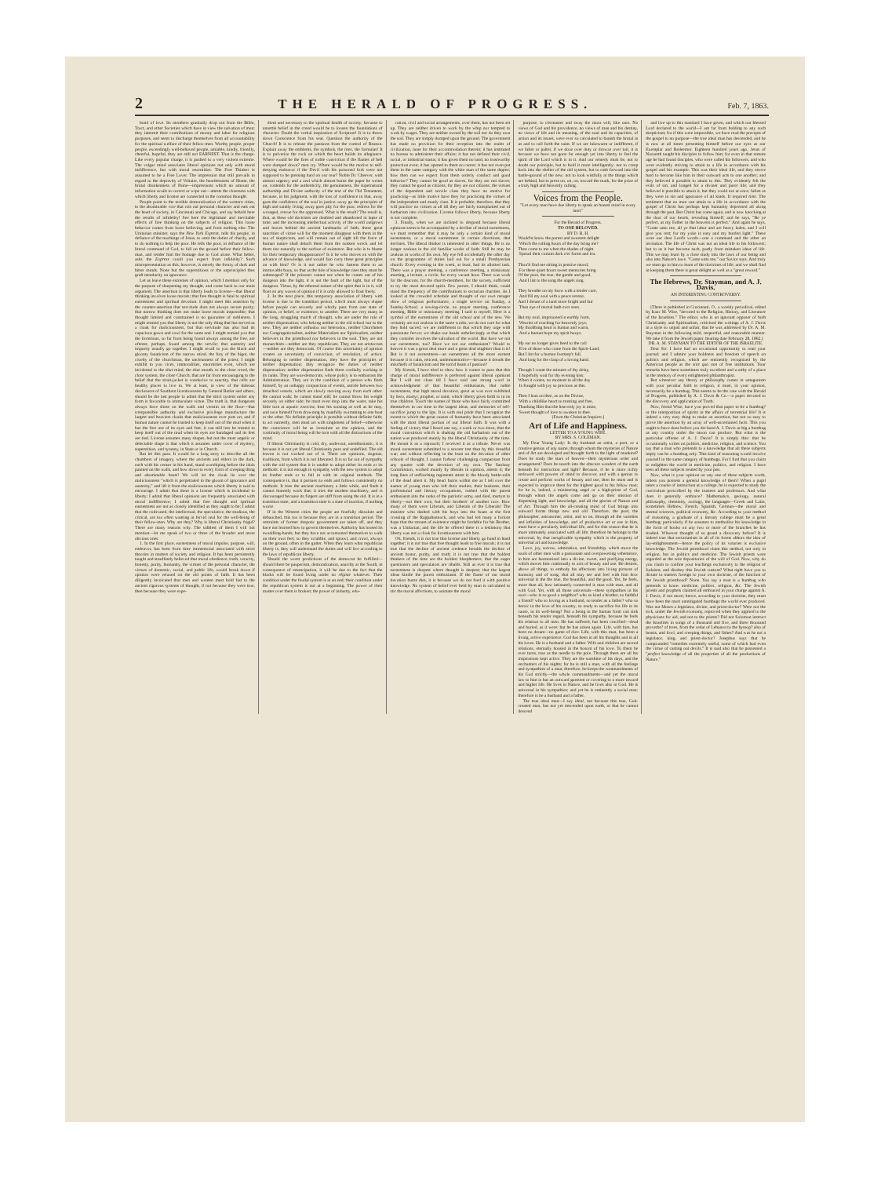2 THE HERALD OF PROGRESS. Feb. 7, 1863.
bond of love. Its members gradually drop out from the Bible, Tract, and other Societies which have in view the salvation of men; they intermit their contributions of money and labor for religious purposes, and seem to discharge themselves from all accountability for the spiritual welfare of their fellow-men. Worthy people, proper people, exceedingly well-behaved people, amiable, kindly, friendly, cheerful, hopeful, they are still not EARNEST. That is the charge. Like every popular charge, it is pushed to a very violent extreme. The vulgar mind associates liberal opinions not only with moral indifference, but with moral enormities. The Free Thinker is assumed to be a Free Lover. The impression that still prevails in regard to the depravity of Voltaire, the heartlessness of Hume, the brutal drunkenness of Paine—impressions which no amount of information avails to correct or wipe out—attests the closeness with which liberty and license are connected in the common thought.
People point to the terrible demoralization of the western cities, to the abominable vice that rots out personal character and eats out the heart of society, in Cincinnati and Chicago, and say behold here the results of infidelity! See here the legitimate and inevitable effects of free thinking on the subjects of religion. This loose behavior comes from loose believing, and from nothing else. The Unitarian minister, says the New York Express, tells his people, in defiance of the teachings of Jesus, to omit the duties of charity, and to do nothing to help the poor. He tells the poor, in defiance of the literal command of God, to fall on the ground before their fellow-man, and render him the homage due to God alone. What better, asks the Express could you expect from infidelity? Such misrepresentation as this, however, is merely the frenzy of dark and bitter minds. None but the superstitious or the unprincipled thus graft mendacity on ignorance.
Let us leave these extremes of opinion, which I mention only for the purpose of sharpening my thought, and come back to our main argument. The assertion is that liberty leads to license—that liberal thinking involves loose morals; that free thought is fatal to spiritual earnestness and spiritual devotion. I might meet this assertion by the counter-assertion that servitude does not always secure purity; that narrow thinking does not make loose morals impossible; that thought limited and constrained is no guarantee of nobleness. I might remind you that liberty is not the only thing that has served as a cloak for maliciousness, but that servitude has also had its capacious gown and cowl for the same end. I might remind you that the licentious, so far from being found always among the free, are oftener, perhaps, found among the servile; that austerity and impurity usually go together. I might recall to you the black and gloomy fanaticism of the narrow mind, the fury of the bigot, the cruelty of the churchman, the uncleanness of the priest; I might exhibit to you vices, immoralities, enormities even, which are incidental to the shut mind, the shut mouth, to the close creed, the close system, the close Church, that are far from encouraging to the belief that the strait-jacket is conducive to sanctity, that cells are healthy places to live in. We at least, in view of the hideous disclosures of Southern licentiousness by General Butler and others, should be the last people to admit that the strict system under any form is favorable to immaculate virtue. The truth is, that dungeons always have slime on the walls and vermin on the floor—that irresponsible authority and exclusive privilege manufacture the largest and heaviest cloaks that maliciousness ever puts on; and if human nature cannot be trusted to keep itself out of the mud when it has the free use of its eyes and feet, it can still less be trusted to keep itself out of the mud when its eyes are bandaged and its feet are tied. License assumes many shapes, but not the most angelic or delectable shape is that which it assumes under cover of mystery, superstition, and tyranny, in State or in Church.
But let this pass. It would be a long story to describe all the chambers of imagery, where the ancients and elders in the dark, each with his censer in his hand, stand worshiping before the idols painted on the walls, and bow down to every form of creeping thing and abominable beast! We will let the cloak lie over the maliciousness "which is perpetrated in the gloom of ignorance and austerity," and lift it from the maliciousness which liberty is said to encourage. I admit that there is a license which is incidental to liberty; I admit that liberal opinions are frequently associated with moral indifference; I admit that free thought and spiritual earnestness are not as closely identified as they ought to be; I admit that the cultivated, the intellectual, the speculative, the studious, the critical, are too often wanting in fervid zeal for the well-being of their fellow-men. Why are they? Why is liberal Christianity frigid? There are many reasons why. The subtlest of them I will not mention—let me speak of two or three of the broader and more obvious ones.
1. In the first place, earnestness of moral impulse, purpose, will, endeavor, has been from time immemorial associated with strict theories in matters of society and religion. It has been persistently taught and steadfastly believed that moral obedience, truth, veracity, honesty, purity, humanity, the virtues of the personal character, the virtues of domestic, social, and public life, would break down if opinion were relaxed on the old points of faith. It has been diligently inculcated that men and women must hold fast to the ancient rigorous systems of thought, if not because they were true, then because they were expe-
dient and necessary to the spiritual health of society; because to unsettle belief in the creed would be to loosen the foundations of character. Doubt the verbal inspiration of Scripture! It is to throw down Conscience from his seat. Question the authority of the Church! It is to release the passions from the control of Reason. Explain away the emblems, the symbols, the rites, the formulas! It is to pulverize the rock on which the heart builds its allegiance. Where would be the fires of noble conviction if the flames of hell were damped down? men cry. Where would be the motive to self-denying endeavor if the Devil with his poisoned fork were not supposed to be pressing hard on our rear? Noble Dr. Cheever, with utmost urgency and a zeal which almost burns the paper he writes on, contends for the authenticity, the genuineness, the supernatural authorship and Divine authority of the text of the Old Testament, because, in his judgment, with the loss of confidence in that, away goes the confidence of the soul in justice; away go the principles of high and saintly living; away goes pity for the poor, redress for the wronged, rescue for the oppressed. What is the result? The result is, that, as these old doctrines are doubted and abandoned in lapse of time, and the increasing intellectual activity of the world outgrows and leaves behind the ancient landmarks of faith, these great sanctities of virtue will for the moment disappear with them in the sea of skepticism, and will remain out of sight till the force of human nature shall detach them from the sunken wreck and let them rise naturally to the surface of existence. But who is to blame for their temporary disappearance? Is it he who moves on with the advance of knowledge, and would fain carry these great principles on with him? Or is it not rather he who fastens them to an immovable buoy, so that as the tide of knowledge rises they must be submerged? If the prisoner cannot see when he comes out of his dungeon into the light, it is not the fault of the light, but of the dungeon. Virtue, by the ethereal nature of the spirit that is in it, will float on any waves of opinion if it is only allowed to float freely.
2. In the next place, this temporary association of liberty with license is due to the transition period, which must always elapse before people can securely and wholly pass from one state of opinion, or belief, or existence, to another. There are very many in the long, struggling march of thought, who are under the rule of neither dispensation; who belong neither to the old school nor to the new. They are neither orthodox nor heterodox, neither Churchmen nor Congregationalists, neither Materialists nor Spiritualists, neither believers in the priesthood nor believers in the soul. They are not monarchists—neither are they republicans. They are not aristocrats—neither are they democrats. Of course this uncertainty of opinion creates an uncertainty of conviction, of resolution, of action. Belonging to neither dispensation, they have the principles of neither dispensation; they recognize the duties of neither dispensation; neither dispensation finds them cordially working in its ranks. They are war-democrats, whose policy is to embarrass the Administration. They are in the condition of a person who finds himself, by an unhappy conjunction of events, astride between two detached vessels, which are slowly moving away from each other. He cannot walk; he cannot stand still; he cannot throw his weight securely on either side; he must even drop into the water, take his little turn at aquatic exercise, bear his sousing as well as he may, and save himself from drowning by manfully swimming to one boat or the other. No definite principle is possible without definite faith; to act earnestly, men must act with singleness of belief—otherwise the conscience will be as irresolute as the opinion, and the continuity of moral being will be torn with all the distractions of the mind.
If liberal Christianity is cold, dry, undevout, unenthusiastic, it is because it is not yet liberal Christianity pure and undefiled. The old leaven is not worked out of it. There are opinions, dogmas, traditions, from which it is not liberated. It is so far out of sympathy with the old system that it is unable to adopt either its ends or its methods: it is not enough in sympathy with the new system to adopt its fresher ends or to fall in with its original methods. The consequence is, that it pursues no ends and follows consistently no methods. It tries the ancient machinery a little while, and finds it cannot honestly work that; it tries the modern machinery, and is discouraged because its fingers are stiff from using the old. It is in a transition state, and a transition state is a state of inaction, if nothing worse.
If in the Western cities the people are fearfully dissolute and debauched, this too is because they are in a transition period. The restraints of former despotic government are taken off, and they have not learned how to govern themselves. Authority has loosed its swaddling-bands, but they have not accustomed themselves to walk on their own feet; so they scrabble, and sprawl, and crawl, always on the ground, often in the gutter. When they learn what republican liberty is, they will understand the duties and will live according to the laws of republican liberty.
Should the worst predictions of the democrat be fulfilled—should there be pauperism, demoralization, anarchy at the South, in consequence of emancipation, it will be due to the fact that the blacks will be found living under no régime whatever. Their condition under the feudal system is at an end; their condition under the republican system is not at a beginning. The power of their master over them is broken; the power of industry, edu-
cation, civil and social arrangements, over them, has not been set up. They are neither driven to work by the whip nor tempted to work by wages. They are neither owned by the soil nor do they own the soil. They are simply dumped upon the ground. The government has made no provision for their reception into the realm of civilization, none for their accommodation therein; it has instituted no bureau to administer their affairs; it has not defined their civil, social, or industrial status; it has given them no land, no trustworthy protection even; it has opened to them no career; it has not even put them in the same category with the white man of the same degree; how then can we expect from them orderly conduct and good behavior? They cannot be good as slaves, for they are not slaves; they cannot be good as citizens, for they are not citizens; the virtues of the dependent and servile class they have no motive for practicing—as little motive have they for practicing the virtues of the independent and manly class. It is probable, therefore, that they will practice no virtues at all till they are fairly transplanted out of barbarism into civilization. License follows liberty, because liberty is not complete.
3. Finally, when we are inclined to despond because liberal opinions seem to be accompanied by a decline of moral earnestness, we must remember that it may be only a certain kind of moral earnestness, or a moral earnestness in certain directions, that declines. The liberal thinker is interested in other things. He is no longer zealous in the old familiar works of faith. Still he may be zealous in works of his own. My eye fell accidentally the other day on the programme of duties laid out for a small Presbyterian church. Every evening in the week, at least, had its allotted task. There was a prayer meeting, a conference meeting, a missionary meeting, a lecture, a circle, for every vacant hour. There was work for the deacons, for the church-members, for the society, sufficient to try the most devoted spirit. Few purses, I should think, could stand the frequency of the contributions to sectarian charities. As I looked at the crowded schedule and thought of our own meager show of religious performance, a single service on Sunday, a Sunday-School, a sewing-circle, no prayer meeting, conference meeting, Bible or missionary meeting, I said to myself, Here is a symbol of the earnestness of the old school and of the new. We certainly are not zealous in the same works; we do not care for what they hold sacred; we are indifferent to that which they urge with passionate fervor; we shake our heads unbelievingly at that which they consider involves the salvation of the world. But have we not our earnestness, too? Have we not our enthusiasm? Would to heaven it was a great deal more and a great deal mightier than it is! But is it not earnestness—an earnestness all the more earnest because it is calm, reticent, undemonstrative—because it dreads the mischiefs of fanaticism and the torrid heats of passion?
My friends, I have tried to show how it comes to pass that this charge of moral indifference is preferred against liberal opinions But I will not close till I have said one strong word in acknowledgment of that beautiful enthusiasm, that noble earnestness, that high moral devotion, great as was ever exhibited by hero, martyr, prophet, or saint, which liberty gives birth to in its true children. Touch the names of those who have fairly committed themselves in our time to the largest ideas, and memories of self-sacrifice jump to the lips. It is with real pride that I recognize the extent to which the great causes of humanity have been associated with the most liberal portion of our liberal faith. It was with a feeling of victory that I heard one say, a week or two since, that the moral convulsion which is shaking the old barbarism out of the nation was produced mainly by the liberal Christianity of the time. He meant it as a reproach; I received it as a tribute. Never was moral earnestness submitted to a severer test than by this dreadful war; and without reflecting in the least on the devotion of other schools of thought, I cannot forbear challenging comparison from any quarter with the devotion of my own. The Sanitary Commission, worked mainly by liberals in opinion, attests it; the long lines of unflinching regiments attest it; the bloody battle-rolls of the dead attest it. My heart burns within me as I tell over the names of young men who left their studies, their business, their professional and literary occupations, rushed with the purest enthusiasm into the ranks of the patriotic army, and died, martyrs to liberty—not their own, but their brothers' of another race. How many of them were Liberals, and Liberals of the Liberals! The minister who dashed with his boys into the boats at the first crossing of the Rappahannock, and who had led many a forlorn hope that the stream of existence might be fordable for his Brother, was a Unitarian; and the life he offered there is a testimony that liberty was not a cloak for licentiousness with him.
Oh, friends, it is not true that license and liberty go hand in hand together; it is not true that free thought leads to free morals; it is not true that the decline of ancient credence heralds the decline of ancient honor, purity, and truth; it is not true that the boldest thinkers of the time are the boldest blasphemers, that the eager questioners and speculators are ribalds. Still as ever it is true that earnestness is deepest where thought is deepest; that the largest ideas kindle the purest enthusiasm. If the flame of our moral devotion burns dim, it is because we do not feed it with positive knowledge. No system of belief ever held by man is calculated to stir the moral affections, to animate the moral
purpose, to o'ermaster and sway the mora will, like ours. No views of God and his providence, no views of man and his destiny, no views of life and its meaning, of the soul and its capacities, of action and its issues, were ever so calculated to banish the brutal in us and to call forth the saint. If we are lukewarm or indifferent, if we falter or palter, if we doze over duty or drowze over toil, it is because we have not gone far enough yet into liberty to feel the spirit of the Lord which is in it. And our remedy must be, not to doubt our principle, but to hold it more intelligently; not to creep back into the shelter of the old system, but to rush forward into the battle-ground of the new; not to look wistfully at the things which are behind, but to press on, on, on, toward the mark, for the prize of a truly high and heavenly calling.
Voices from the People.
"Let every man have due liberty to speak an honest mind in every land."
For the Herald of Progress.
TO ONE BELOVED.
BY D. R. H.
Would'st know the purest and sweetest delight
Which the rolling hours of the day bring me?
Then come to me when the shades of night
Spread their curtain dark o'er forest and lea.
Thou'lt find me sitting in pensive mood;
For these quiet hours sweet memories bring
Of the pure, the true, the gentle and good,
And I list to the song the angels sing.
They breathe on my brow with a tender care,
And fill my soul with a peace serene,
And I dream of a land more bright and fair
Than eye of mortal hath ever seen.
But my soul, imprisoned in earthly form,
Wearies of reaching for heavenly joys;
My throbbing heart is human and warm,
And a human hope my spirit buoys.
My ear no longer gives heed to the call
E'en of those who come from the Spirit-Land;
But I list for a human footstep's fall,
And long for the clasp of a loving hand.
Though I count the minutes of thy delay,
I hopefully wait for thy evening kiss;
When it comes, no moment in all the day
Is fraught with joy so precious as this.
Then I lean on thee, as on the Divine,
With a childlike heart so trusting and free,
Thanking Him that the heavenly joy is mine,
Sweet thought of love to awaken in thee.
[From the Christian Inquirer.]
Art of Life and Happiness.
LETTER TO A YOUNG WIFE.
BY MRS. S. COLEMAN.
My Dear Young Lady: Is thy husband an artist, a poet, or a creative genius of any name, through whom the mysteries of Nature and of Art are developed and brought forth to the light of mankind? Does he study the stars of heaven—their mysterious order and arrangement? Does he search into the obscure wonders of the earth beneath for instruction and light? Because, if he is more richly endowed with powers of mind to discover, and with a genius to create and perform works of beauty and use, then he must and is expected to improve them for the highest good to his fellow man; for he is, indeed, a ministering angel or a high-priest of God, through whom the angels come and go on their mission of dispensing light, and knowledge, and all the glories of Nature and of Art. Through him the all-creating mind of God brings into outward forms things new and old. Therefore, the poet, the philosopher, astronomer, artist, and so on, through all the varieties and infinities of knowledge, and of productive art or use in him, must have a peculiarly individual life, and for this reason that he is more intimately associated with all life; therefore he belongs to the universal, by that inexplicable sympathy which is the property of universal art and knowledge.
Love, joy, sorrow, admiration, and friendship, which move the souls of other men with a passionate and overpowering vehemence, in him are harmonized into a divine, sweet, and purifying energy, which moves him continually to acts of beauty and use. He desires, above all things, to embody his affections into living pictures of harmony and of song, that all may see and feel with him how universal is the the true, the beautiful, and the good. Yes, he feels, more than all, how intimately connected is man with man, and all with God. Yet, with all those universals—these sympathies in his soul—who is so good a neighbor? who so kind a brother, so faithful a friend? who so loving as a husband, so tender as a father? who so heroic in the love of his country, so ready to sacrifice his life in its cause, in its well-being? Not a being in the human form can sink beneath his tender regard, beneath his sympathy, because he feels his relation to all men. He has suffered, has been crucified—dead and buried, as it were; but he has arisen again. Life, with him, has been no dream—no game of dice. Life, with this man, has been a living, active experience. God has been in all his thoughts and in all his loves. He is a husband and a father. Wife and children are sacred relations, eternally housed in the bosom of his love. To them he ever turns, true as the needle to the pole. Through them are all his inspirations kept active. They are the sunshine of his days, and the enchanters of his nights; for he is still a man, with all the feelings and sympathies of a man; therefore, he keeps the commandments of his God strictly—the whole commandments—and yet the moral law to him is but an outward garment or covering to a more inward and higher life. He lives in Nature, and he lives also in God. He is universal in his sympathies; and yet he is eminently a social man; therefore is he a husband and a father.
The true ideal man—I say ideal, not because this true, God-created man, has not yet descended upon earth, or that he cannot descend
and live up to this standard I have given, and which our blessed Lord declared to the world—I am far from holding to any such skepticism; for if this were impossible, we have read the precepts of the gospel to no purpose—the true ideal man has descended, and he is now at all times presenting himself before our eyes as our Exemplar and Redeemer. Eighteen hundred years ago, Jesus of Nazareth taught his disciples to follow him; for even in that remote age he had found disciples, who were called his followers, and who were evidently striving to attain to a life in accordance with his gospel and his example. This was their ideal life, and they strove hard to become like him in their outward acts to one another; and they believed it possible to attain to this. They evidently felt the evils of sin, and longed for a diviner and purer life; and they believed it possible to attain it, but they could not at once, fallen as they were in sin and ignorance of all kinds. It required time. The sentiment that no man can attain to a life in accordance with the gospel of Christ has perhaps kept humanity depressed all along through the past. But Christ has come again, and is now knocking at the door of our hearts, revealing himself; and he says, "Be ye perfect, as my Father in the heavens is perfect." And again he says, "Come unto me, all ye that labor and are heavy laden, and I will give you rest; for my yoke is easy and my burden light." These were our dear Lord's words—one a command and the other an invitation. The life of Christ was not an ideal life to his followers; but to us it has become such, partly from mistaken ideas of life. This we may learn by a close study into the laws of our being and also into Nature's laws. "Come unto me," our Savior says. And truly we must go to him to learn of the doctrines of life; and we shall find in keeping them there is great delight as well as a "great reward."
The Hebrews, Dr. Stayman, and A. J. Davis.
AN INTERESTING CONTROVERSY.
[There is published in Cincinnati, O., a weekly periodical, edited by Isaac M. Wise, "devoted to the Religion, History, and Literature of the Israelites." The editor, who is an ignorant opposer of both Christianity and Spiritualism, criticised the writings of A. J. Davis in a style so unjust and unfair, that he was addressed by Dr. A. M. Stayman in the following mild, respectful, and reasonable manner. We take it from the Jewish paper, bearing date February 28, 1862.]
DR. A. M. STAYMAN TO THE EDITOR OF THE ISRAELITE.
Dear Sir: I have had an occasional opportunity to read your journal; and I admire your boldness and freedom of speech on politics and religion, which are eminently recognized by the American people as the sine qua non of free institutions. Your remarks have been sometimes truly excellent and worthy of a place in the memory of every enlightened philanthropist.
But whenever any theory or philosophy comes in antagonism with your peculiar faith in religion, it must, in your opinion, necessarily be a humbug. This seems to be the case with the Herald of Progress, published by A. J. Davis & Co.—a paper devoted to the discovery and application of Truth.
Now, friend Wise, have you proved that paper to be a humbug? or the interposition of spirits in the affairs of terrestrial life? It is indeed a very easy thing to make an assertion, but not so easy to prove the assertion by an array of well-ascertained facts. This you ought to have done before you declared A. J. Davis as big a humbug as any country under the moon can produce. But what is the particular offense of A. J. Davis? It is simply this: that he occasionally writes on politics, medicine, religion, and science. You say that a man who pretends to a knowledge that all these subjects imply can be a humbug only. This kind of reasoning would involve yourself in the same category of humbugs. For I find that you claim to enlighten the world in medicine, politics, and religion. I have seen all these subjects treated by your pen.
Now, what is your opinion on any one of these subjects worth, unless you possess a general knowledge of them? When a pupil takes a course of instruction at a college, he is expected to study the curriculum prescribed by the trustees and professors. And what does it generally embrace? Mathematics, geology, natural philosophy, chemistry, zoology, the languages—Greek and Latin, sometimes Hebrew, French, Spanish, German—the moral and mental sciences, political economy, &c. According to your method of reasoning, a graduate of a literary college must be a great humbug; particularly if he assumes to methodize his knowledge in the form of books on any two or more of the branches he has studied. Whoever thought of so grand a discovery before? It is indeed true that sectarianism in all of its forms abhors the idea of lay-enlightenment—hence the policy of its votaries is exclusive knowledge. The Jewish priesthood claim this method, not only in religion, but in politics and medicine. The Jewish priests were regarded as the sole depositories of the will of God. Now, why do you claim to confine your teachings exclusively to the religion of Judaism, and disobey this Jewish custom? What right have you to dictate in matters foreign to your own doctrine, of the function of the Jewish priesthood? None. You say a man is a humbug who pretends to know medicine, politics, religion, &c. The Jewish priests and prophets claimed all embraced in your charge against A. J. Davis, if not more; hence, according to your doctrine, they must have been the most unmitigated humbugs the world ever produced. Was not Moses a legislator, divine, and priest-doctor? Were not the sick, under the Jewish economy, reproved when they applied to the physicians for aid, and not to the priests? Did not Solomon instruct the Israelites in songs of a thousand and five, and three thousand proverbs? of trees, from the cedar of Lebanon to the hyssop? also of beasts, and fowl, and creeping things, and fishes? And was he not a legislator, king, and priest-doctor? Josephus says that he compounded "remedies extremely useful, some of which had even the virtue of casting out devils." It is said also that he possessed a "perfect knowledge of all the properties of all the productions of Nature."